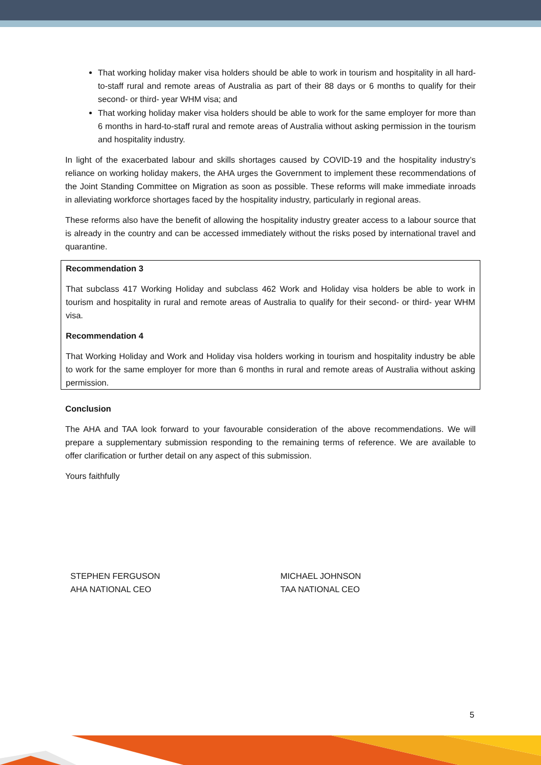That working holiday maker visa holders should be able to work in tourism and hospitality in all hard-to-staff rural and remote areas of Australia as part of their 88 days or 6 months to qualify for their second- or third- year WHM visa; and
That working holiday maker visa holders should be able to work for the same employer for more than 6 months in hard-to-staff rural and remote areas of Australia without asking permission in the tourism and hospitality industry.
In light of the exacerbated labour and skills shortages caused by COVID-19 and the hospitality industry’s reliance on working holiday makers, the AHA urges the Government to implement these recommendations of the Joint Standing Committee on Migration as soon as possible. These reforms will make immediate inroads in alleviating workforce shortages faced by the hospitality industry, particularly in regional areas.
These reforms also have the benefit of allowing the hospitality industry greater access to a labour source that is already in the country and can be accessed immediately without the risks posed by international travel and quarantine.
Recommendation 3
That subclass 417 Working Holiday and subclass 462 Work and Holiday visa holders be able to work in tourism and hospitality in rural and remote areas of Australia to qualify for their second- or third- year WHM visa.
Recommendation 4
That Working Holiday and Work and Holiday visa holders working in tourism and hospitality industry be able to work for the same employer for more than 6 months in rural and remote areas of Australia without asking permission.
Conclusion
The AHA and TAA look forward to your favourable consideration of the above recommendations. We will prepare a supplementary submission responding to the remaining terms of reference. We are available to offer clarification or further detail on any aspect of this submission.
Yours faithfully
STEPHEN FERGUSON
AHA NATIONAL CEO
MICHAEL JOHNSON
TAA NATIONAL CEO
5